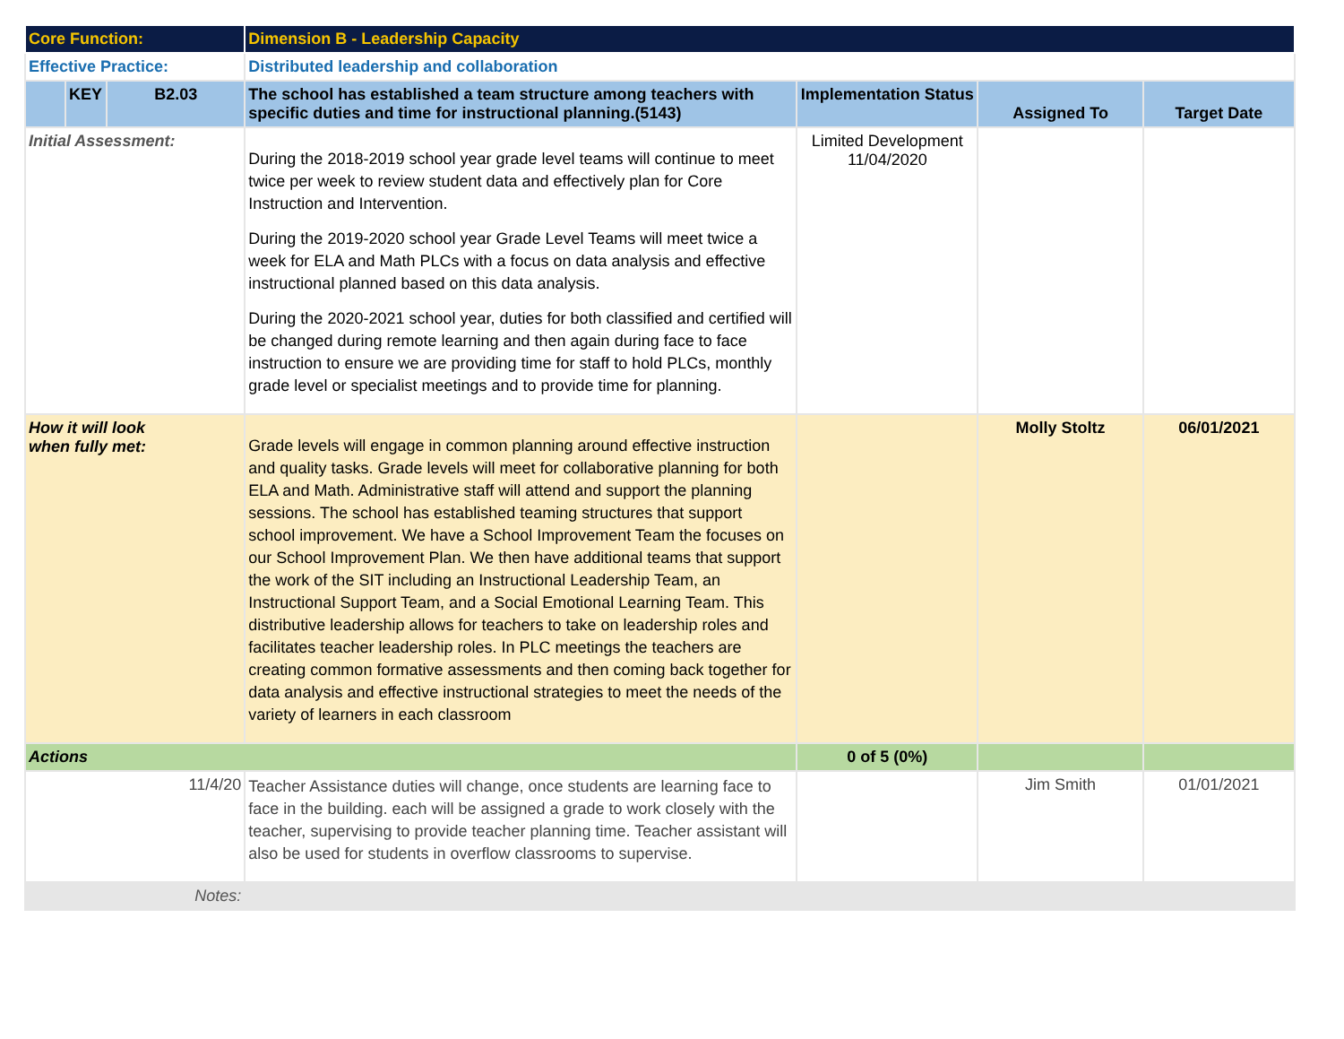| Core Function: | | | Dimension B - Leadership Capacity | | | |
| Effective Practice: | | | Distributed leadership and collaboration | | | |
| | KEY | B2.03 | The school has established a team structure among teachers with specific duties and time for instructional planning.(5143) | Implementation Status | Assigned To | Target Date |
| Initial Assessment: | | | During the 2018-2019 school year grade level teams will continue to meet twice per week to review student data and effectively plan for Core Instruction and Intervention. During the 2019-2020 school year Grade Level Teams will meet twice a week for ELA and Math PLCs with a focus on data analysis and effective instructional planned based on this data analysis. During the 2020-2021 school year, duties for both classified and certified will be changed during remote learning and then again during face to face instruction to ensure we are providing time for staff to hold PLCs, monthly grade level or specialist meetings and to provide time for planning. | Limited Development 11/04/2020 | | |
| How it will look when fully met: | | | Grade levels will engage in common planning around effective instruction and quality tasks. Grade levels will meet for collaborative planning for both ELA and Math. Administrative staff will attend and support the planning sessions. The school has established teaming structures that support school improvement. We have a School Improvement Team the focuses on our School Improvement Plan. We then have additional teams that support the work of the SIT including an Instructional Leadership Team, an Instructional Support Team, and a Social Emotional Learning Team. This distributive leadership allows for teachers to take on leadership roles and facilitates teacher leadership roles. In PLC meetings the teachers are creating common formative assessments and then coming back together for data analysis and effective instructional strategies to meet the needs of the variety of learners in each classroom | | Molly Stoltz | 06/01/2021 |
| Actions | | | | 0 of 5 (0%) | | |
| 11/4/20 | | | Teacher Assistance duties will change, once students are learning face to face in the building. each will be assigned a grade to work closely with the teacher, supervising to provide teacher planning time. Teacher assistant will also be used for students in overflow classrooms to supervise. | | Jim Smith | 01/01/2021 |
| Notes: | | | | | | |